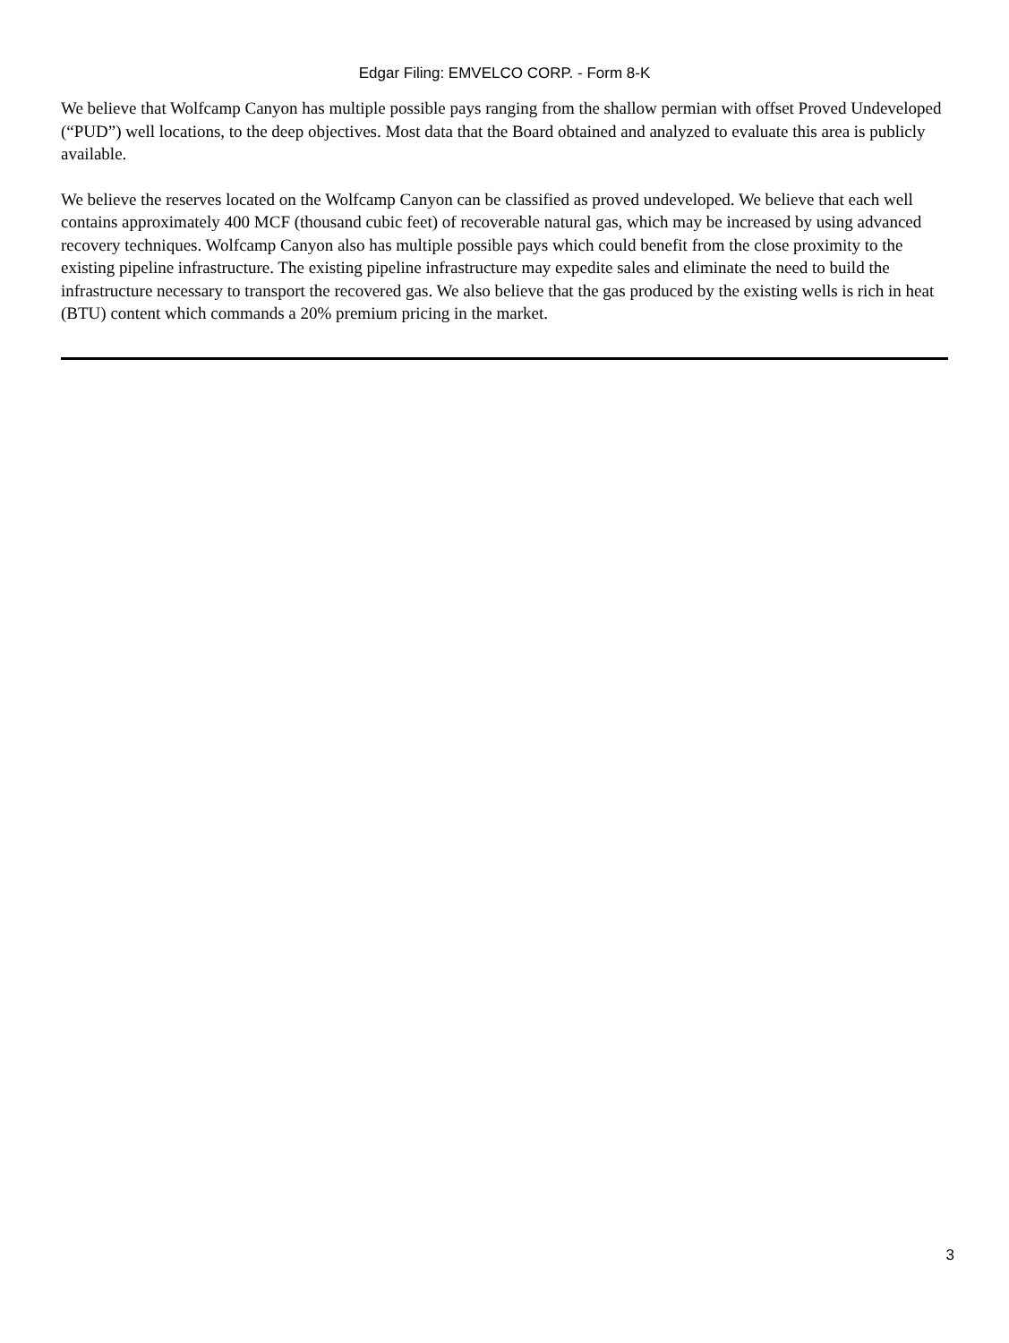Edgar Filing: EMVELCO CORP. - Form 8-K
We believe that Wolfcamp Canyon has multiple possible pays ranging from the shallow permian with offset Proved Undeveloped (“PUD”) well locations, to the deep objectives. Most data that the Board obtained and analyzed to evaluate this area is publicly available.
We believe the reserves located on the Wolfcamp Canyon can be classified as proved undeveloped. We believe that each well contains approximately 400 MCF (thousand cubic feet) of recoverable natural gas, which may be increased by using advanced recovery techniques. Wolfcamp Canyon also has multiple possible pays which could benefit from the close proximity to the existing pipeline infrastructure. The existing pipeline infrastructure may expedite sales and eliminate the need to build the infrastructure necessary to transport the recovered gas. We also believe that the gas produced by the existing wells is rich in heat (BTU) content which commands a 20% premium pricing in the market.
3